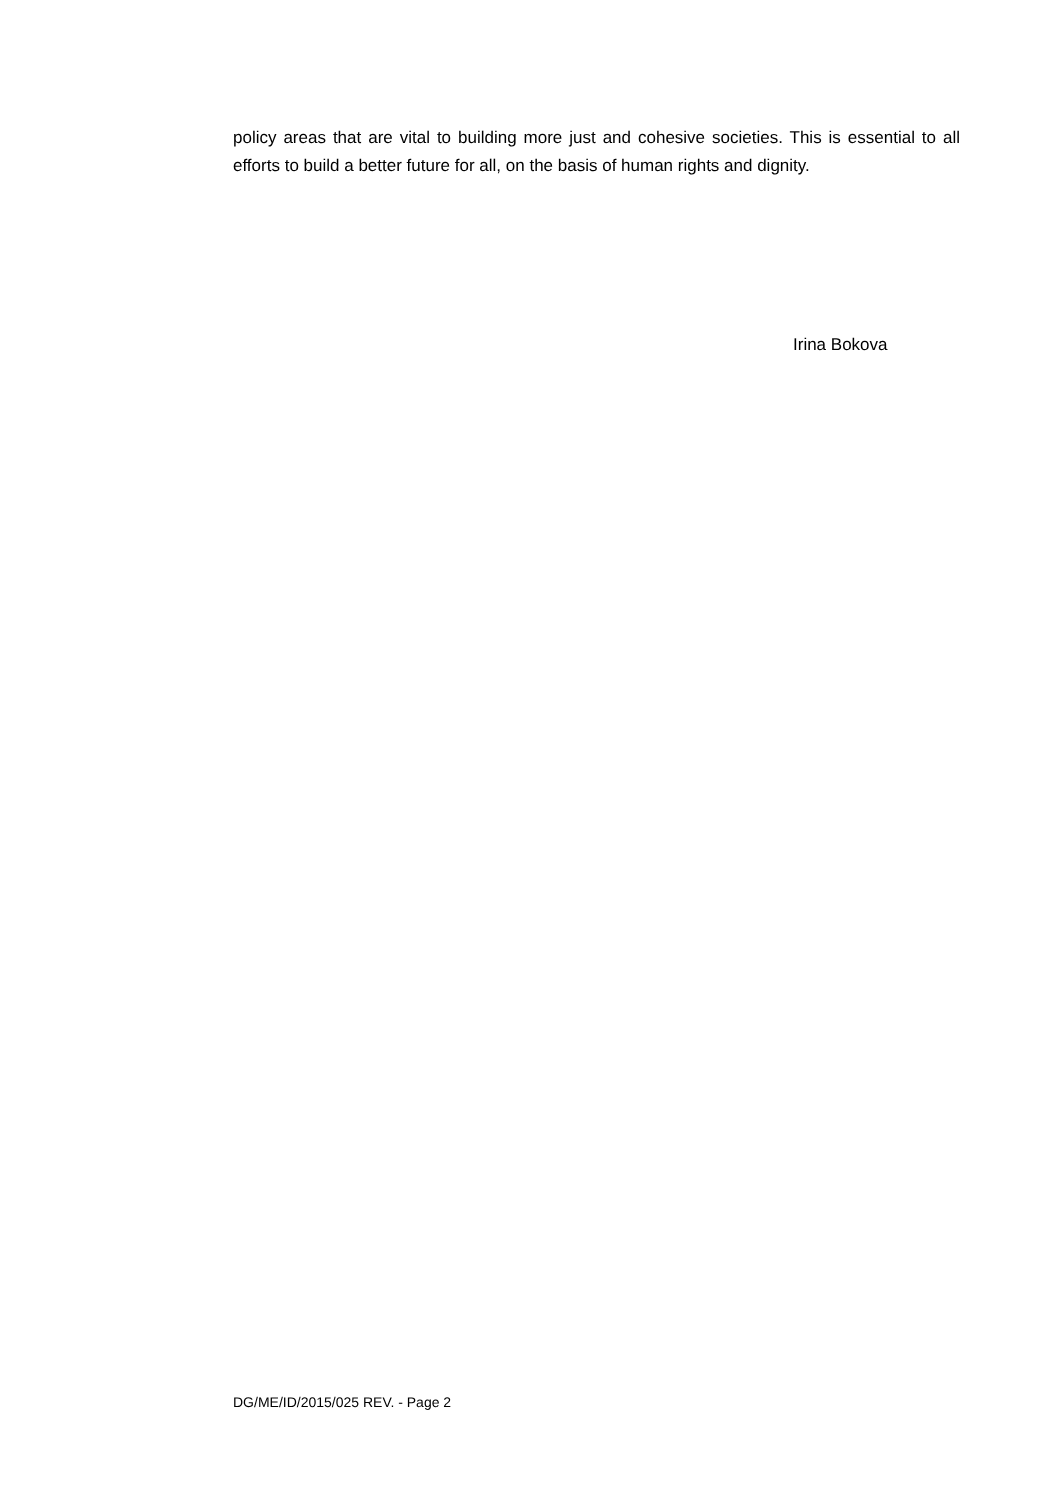policy areas that are vital to building more just and cohesive societies. This is essential to all efforts to build a better future for all, on the basis of human rights and dignity.
Irina Bokova
DG/ME/ID/2015/025 REV. - Page 2